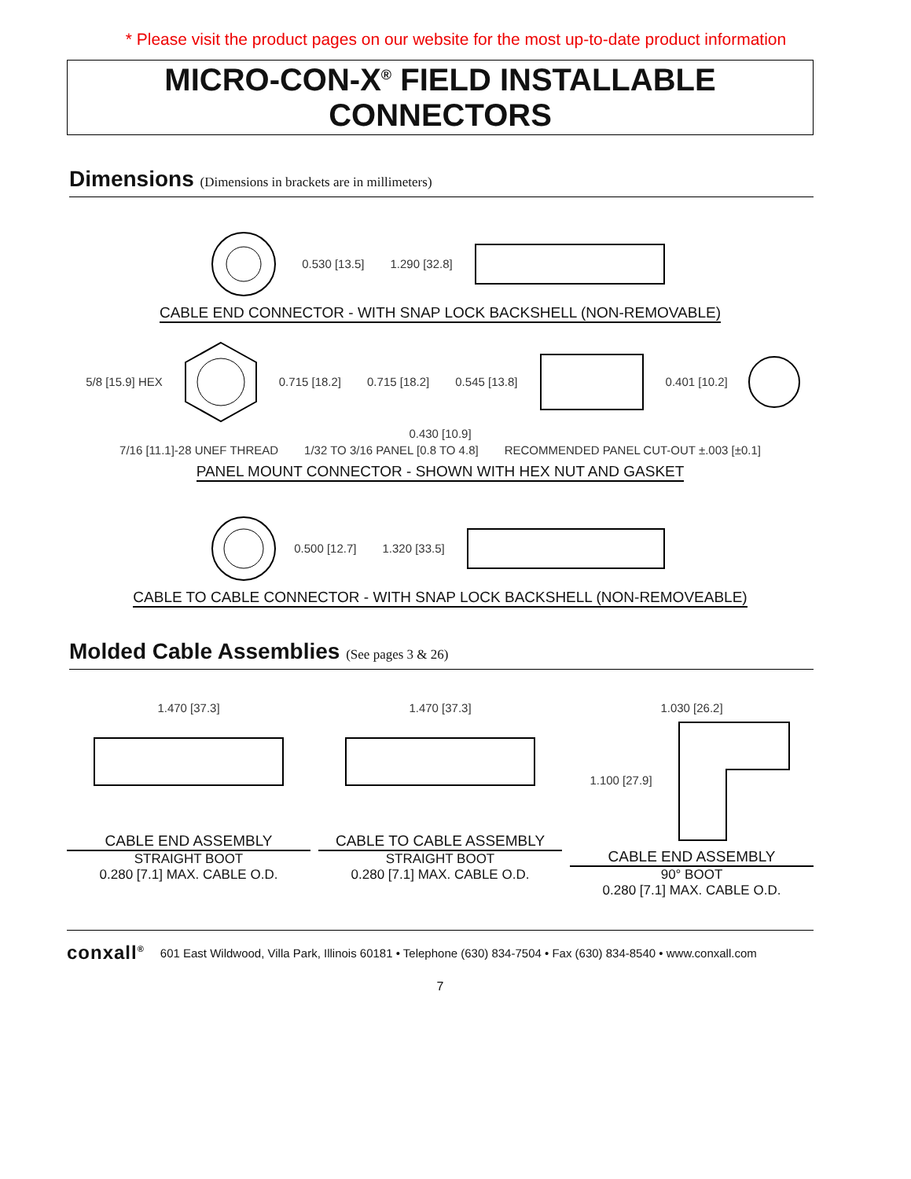* Please visit the product pages on our website for the most up-to-date product information
MICRO-CON-X<sup>®</sup> FIELD INSTALLABLE CONNECTORS
Dimensions (Dimensions in brackets are in millimeters)
0.530 [13.5] 1.290 [32.8]
CABLE END CONNECTOR - WITH SNAP LOCK BACKSHELL (NON-REMOVABLE)
5/8 [15.9] HEX 0.715 [18.2] 0.715 [18.2] 0.545 [13.8] 0.401 [10.2] 0.430 [10.9]
7/16 [11.1]-28 UNEF THREAD 1/32 TO 3/16 PANEL [0.8 TO 4.8] RECOMMENDED PANEL CUT-OUT ±.003 [±0.1]
PANEL MOUNT CONNECTOR - SHOWN WITH HEX NUT AND GASKET
0.500 [12.7] 1.320 [33.5]
CABLE TO CABLE CONNECTOR - WITH SNAP LOCK BACKSHELL (NON-REMOVEABLE)
Molded Cable Assemblies (See pages 3 & 26)
1.470 [37.3]
CABLE END ASSEMBLY
STRAIGHT BOOT
0.280 [7.1] MAX. CABLE O.D.
1.470 [37.3]
CABLE TO CABLE ASSEMBLY
STRAIGHT BOOT
0.280 [7.1] MAX. CABLE O.D.
1.030 [26.2]
1.100 [27.9]
CABLE END ASSEMBLY
90° BOOT
0.280 [7.1] MAX. CABLE O.D.
conxall<sup>®</sup> 601 East Wildwood, Villa Park, Illinois 60181 • Telephone (630) 834-7504 • Fax (630) 834-8540 • www.conxall.com
7